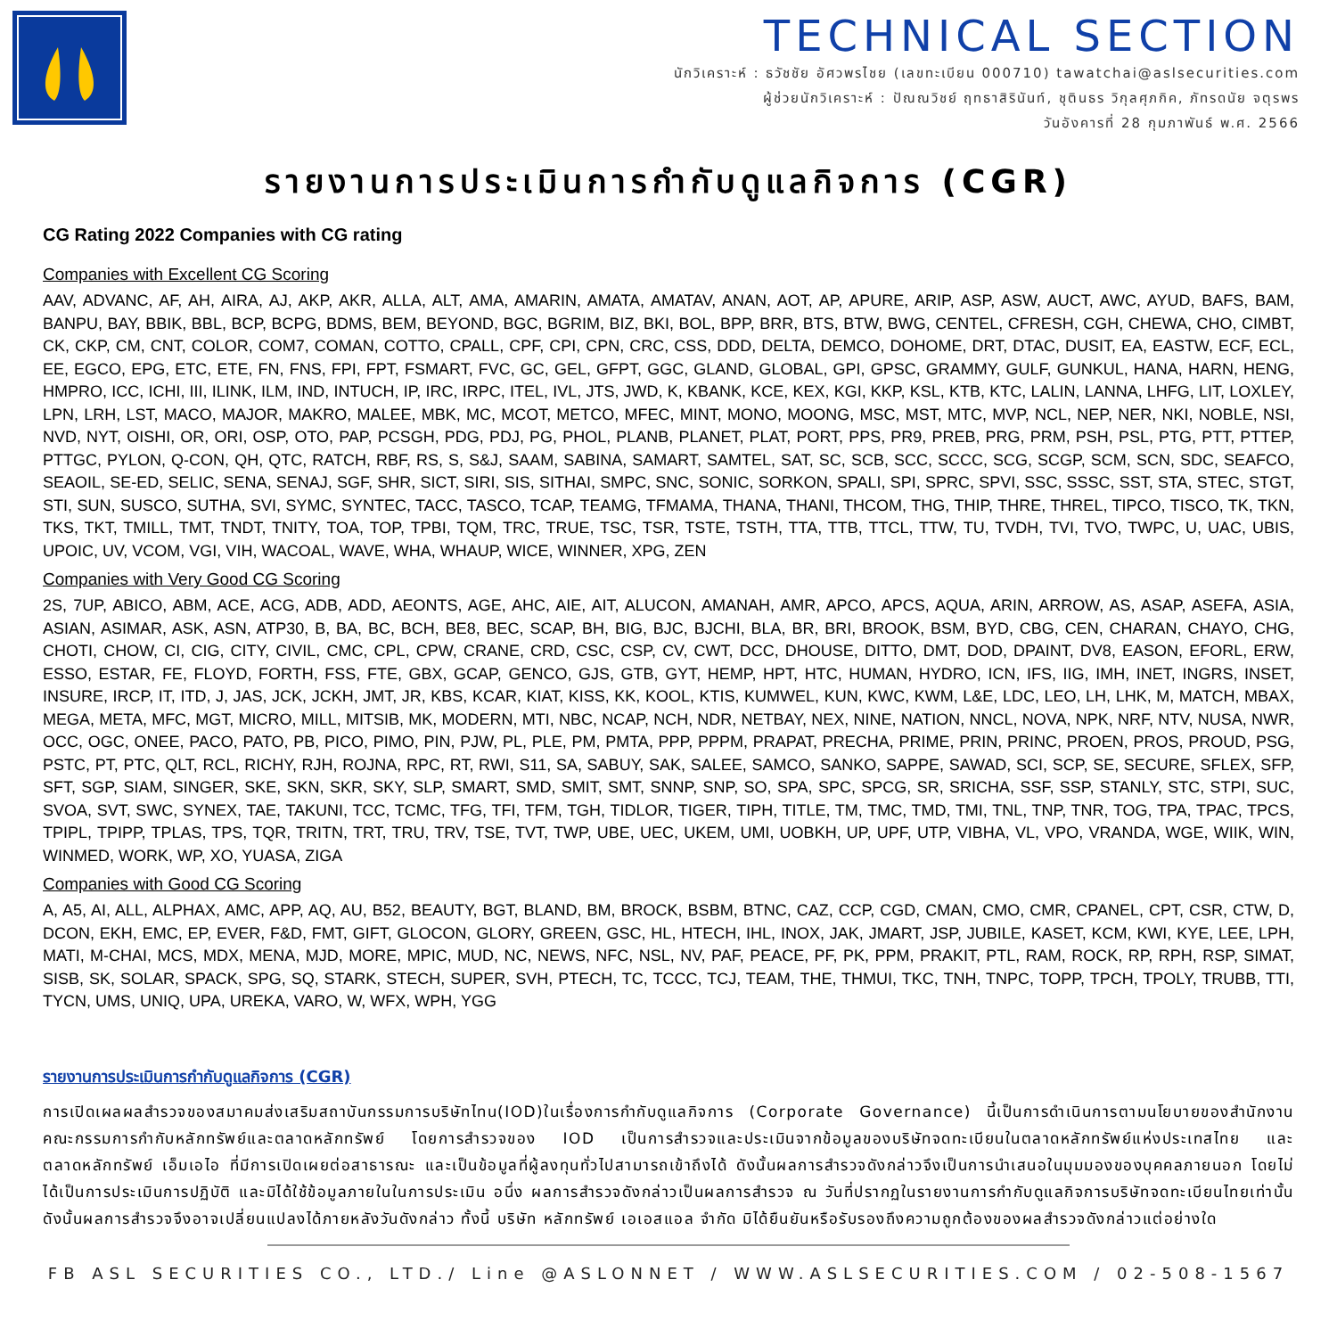TECHNICAL SECTION
นักวิเคราะห์ : ธวัชชัย อัศวพรไชย (เลขทะเบียน 000710) tawatchai@aslsecurities.com
ผู้ช่วยนักวิเคราะห์ : ปัณณวิชย์ ฤทธาสิรินันท์, ชุตินธร วิกุลศุภกิค, ภัทรดนัย จตุรพร
วันอังคารที่ 28 กุมภาพันธ์ พ.ศ. 2566
รายงานการประเมินการกำกับดูแลกิจการ (CGR)
CG Rating 2022 Companies with CG rating
Companies with Excellent CG Scoring
AAV, ADVANC, AF, AH, AIRA, AJ, AKP, AKR, ALLA, ALT, AMA, AMARIN, AMATA, AMATAV, ANAN, AOT, AP, APURE, ARIP, ASP, ASW, AUCT, AWC, AYUD, BAFS, BAM, BANPU, BAY, BBIK, BBL, BCP, BCPG, BDMS, BEM, BEYOND, BGC, BGRIM, BIZ, BKI, BOL, BPP, BRR, BTS, BTW, BWG, CENTEL, CFRESH, CGH, CHEWA, CHO, CIMBT, CK, CKP, CM, CNT, COLOR, COM7, COMAN, COTTO, CPALL, CPF, CPI, CPN, CRC, CSS, DDD, DELTA, DEMCO, DOHOME, DRT, DTAC, DUSIT, EA, EASTW, ECF, ECL, EE, EGCO, EPG, ETC, ETE, FN, FNS, FPI, FPT, FSMART, FVC, GC, GEL, GFPT, GGC, GLAND, GLOBAL, GPI, GPSC, GRAMMY, GULF, GUNKUL, HANA, HARN, HENG, HMPRO, ICC, ICHI, III, ILINK, ILM, IND, INTUCH, IP, IRC, IRPC, ITEL, IVL, JTS, JWD, K, KBANK, KCE, KEX, KGI, KKP, KSL, KTB, KTC, LALIN, LANNA, LHFG, LIT, LOXLEY, LPN, LRH, LST, MACO, MAJOR, MAKRO, MALEE, MBK, MC, MCOT, METCO, MFEC, MINT, MONO, MOONG, MSC, MST, MTC, MVP, NCL, NEP, NER, NKI, NOBLE, NSI, NVD, NYT, OISHI, OR, ORI, OSP, OTO, PAP, PCSGH, PDG, PDJ, PG, PHOL, PLANB, PLANET, PLAT, PORT, PPS, PR9, PREB, PRG, PRM, PSH, PSL, PTG, PTT, PTTEP, PTTGC, PYLON, Q-CON, QH, QTC, RATCH, RBF, RS, S, S&J, SAAM, SABINA, SAMART, SAMTEL, SAT, SC, SCB, SCC, SCCC, SCG, SCGP, SCM, SCN, SDC, SEAFCO, SEAOIL, SE-ED, SELIC, SENA, SENAJ, SGF, SHR, SICT, SIRI, SIS, SITHAI, SMPC, SNC, SONIC, SORKON, SPALI, SPI, SPRC, SPVI, SSC, SSSC, SST, STA, STEC, STGT, STI, SUN, SUSCO, SUTHA, SVI, SYMC, SYNTEC, TACC, TASCO, TCAP, TEAMG, TFMAMA, THANA, THANI, THCOM, THG, THIP, THRE, THREL, TIPCO, TISCO, TK, TKN, TKS, TKT, TMILL, TMT, TNDT, TNITY, TOA, TOP, TPBI, TQM, TRC, TRUE, TSC, TSR, TSTE, TSTH, TTA, TTB, TTCL, TTW, TU, TVDH, TVI, TVO, TWPC, U, UAC, UBIS, UPOIC, UV, VCOM, VGI, VIH, WACOAL, WAVE, WHA, WHAUP, WICE, WINNER, XPG, ZEN
Companies with Very Good CG Scoring
2S, 7UP, ABICO, ABM, ACE, ACG, ADB, ADD, AEONTS, AGE, AHC, AIE, AIT, ALUCON, AMANAH, AMR, APCO, APCS, AQUA, ARIN, ARROW, AS, ASAP, ASEFA, ASIA, ASIAN, ASIMAR, ASK, ASN, ATP30, B, BA, BC, BCH, BE8, BEC, SCAP, BH, BIG, BJC, BJCHI, BLA, BR, BRI, BROOK, BSM, BYD, CBG, CEN, CHARAN, CHAYO, CHG, CHOTI, CHOW, CI, CIG, CITY, CIVIL, CMC, CPL, CPW, CRANE, CRD, CSC, CSP, CV, CWT, DCC, DHOUSE, DITTO, DMT, DOD, DPAINT, DV8, EASON, EFORL, ERW, ESSO, ESTAR, FE, FLOYD, FORTH, FSS, FTE, GBX, GCAP, GENCO, GJS, GTB, GYT, HEMP, HPT, HTC, HUMAN, HYDRO, ICN, IFS, IIG, IMH, INET, INGRS, INSET, INSURE, IRCP, IT, ITD, J, JAS, JCK, JCKH, JMT, JR, KBS, KCAR, KIAT, KISS, KK, KOOL, KTIS, KUMWEL, KUN, KWC, KWM, L&E, LDC, LEO, LH, LHK, M, MATCH, MBAX, MEGA, META, MFC, MGT, MICRO, MILL, MITSIB, MK, MODERN, MTI, NBC, NCAP, NCH, NDR, NETBAY, NEX, NINE, NATION, NNCL, NOVA, NPK, NRF, NTV, NUSA, NWR, OCC, OGC, ONEE, PACO, PATO, PB, PICO, PIMO, PIN, PJW, PL, PLE, PM, PMTA, PPP, PPPM, PRAPAT, PRECHA, PRIME, PRIN, PRINC, PROEN, PROS, PROUD, PSG, PSTC, PT, PTC, QLT, RCL, RICHY, RJH, ROJNA, RPC, RT, RWI, S11, SA, SABUY, SAK, SALEE, SAMCO, SANKO, SAPPE, SAWAD, SCI, SCP, SE, SECURE, SFLEX, SFP, SFT, SGP, SIAM, SINGER, SKE, SKN, SKR, SKY, SLP, SMART, SMD, SMIT, SMT, SNNP, SNP, SO, SPA, SPC, SPCG, SR, SRICHA, SSF, SSP, STANLY, STC, STPI, SUC, SVOA, SVT, SWC, SYNEX, TAE, TAKUNI, TCC, TCMC, TFG, TFI, TFM, TGH, TIDLOR, TIGER, TIPH, TITLE, TM, TMC, TMD, TMI, TNL, TNP, TNR, TOG, TPA, TPAC, TPCS, TPIPL, TPIPP, TPLAS, TPS, TQR, TRITN, TRT, TRU, TRV, TSE, TVT, TWP, UBE, UEC, UKEM, UMI, UOBKH, UP, UPF, UTP, VIBHA, VL, VPO, VRANDA, WGE, WIIK, WIN, WINMED, WORK, WP, XO, YUASA, ZIGA
Companies with Good CG Scoring
A, A5, AI, ALL, ALPHAX, AMC, APP, AQ, AU, B52, BEAUTY, BGT, BLAND, BM, BROCK, BSBM, BTNC, CAZ, CCP, CGD, CMAN, CMO, CMR, CPANEL, CPT, CSR, CTW, D, DCON, EKH, EMC, EP, EVER, F&D, FMT, GIFT, GLOCON, GLORY, GREEN, GSC, HL, HTECH, IHL, INOX, JAK, JMART, JSP, JUBILE, KASET, KCM, KWI, KYE, LEE, LPH, MATI, M-CHAI, MCS, MDX, MENA, MJD, MORE, MPIC, MUD, NC, NEWS, NFC, NSL, NV, PAF, PEACE, PF, PK, PPM, PRAKIT, PTL, RAM, ROCK, RP, RPH, RSP, SIMAT, SISB, SK, SOLAR, SPACK, SPG, SQ, STARK, STECH, SUPER, SVH, PTECH, TC, TCCC, TCJ, TEAM, THE, THMUI, TKC, TNH, TNPC, TOPP, TPCH, TPOLY, TRUBB, TTI, TYCN, UMS, UNIQ, UPA, UREKA, VARO, W, WFX, WPH, YGG
รายงานการประเมินการกำกับดูแลกิจการ (CGR)
การเปิดเผลผลสำรวจของสมาคมส่งเสริมสถาบันกรรมการบริษัทไทน(IOD)ในเรื่องการกำกับดูแลกิจการ (Corporate Governance) นี้เป็นการดำเนินการตามนโยบายของสำนักงานคณะกรรมการกำกับหลักทรัพย์และตลาดหลักทรัพย์ โดยการสำรวจของ IOD เป็นการสำรวจและประเมินจากข้อมูลของบริษัทจดทะเบียนในตลาดหลักทรัพย์แห่งประเทสไทย และตลาดหลักทรัพย์ เอ็มเอไอ ที่มีการเปิดเผยต่อสาธารณะ และเป็นข้อมูลที่ผู้ลงทุนทั่วไปสามารถเข้าถึงได้ ดังนั้นผลการสำรวจดังกล่าวจึงเป็นการนำเสนอในมุมมองของบุคคลภายนอก โดยไม่ได้เป็นการประเมินการปฏิบัติ และมิได้ใช้ข้อมูลภายในในการประเมิน อนึ่ง ผลการสำรวจดังกล่าวเป็นผลการสำรวจ ณ วันที่ปรากฏในรายงานการกำกับดูแลกิจการบริษัทจดทะเบียนไทยเท่านั้น ดังนั้นผลการสำรวจจึงอาจเปลี่ยนแปลงได้ภายหลังวันดังกล่าว ทั้งนี้ บริษัท หลักทรัพย์ เอเอสแอล จำกัด มิได้ยืนยันหรือรับรองถึงความถูกต้องของผลสำรวจดังกล่าวแต่อย่างใด
FB ASL SECURITIES CO., LTD./ Line @ASLONNET / WWW.ASLSECURITIES.COM / 02-508-1567